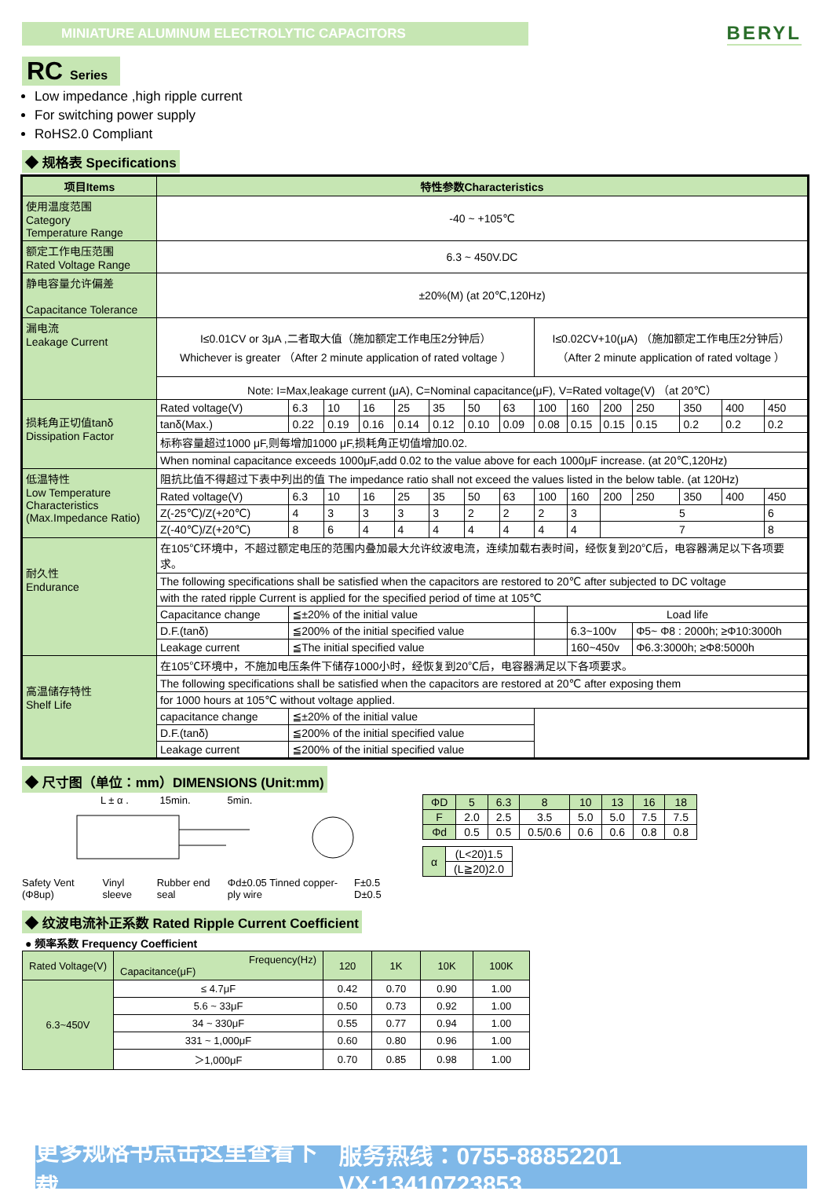MINIATURE ALUMINUM ELECTROLYTIC CAPACITORS
BERYL
RC Series
Low impedance ,high ripple current
For switching power supply
RoHS2.0 Compliant
◆ 规格表 Specifications
| 项目Items | 特性参数Characteristics | | | | | | | | | | | | | | |
| --- | --- | --- | --- | --- | --- | --- | --- | --- | --- | --- | --- | --- | --- | --- | --- |
| 使用温度范围 Category Temperature Range | -40 ~ +105℃ | | | | | | | | | | | | | | |
| 额定工作电压范围 Rated Voltage Range | 6.3 ~ 450V.DC | | | | | | | | | | | | | | |
| 静电容量允许偏差 Capacitance Tolerance | ±20%(M) (at 20℃,120Hz) | | | | | | | | | | | | | | |
| 漏电流 Leakage Current | I≤0.01CV or 3μA ,二者取大值（施加额定工作电压2分钟后） Whichever is greater （After 2 minute application of rated voltage ） | | | | | | | | I≤0.02CV+10(μA) （施加额定工作电压2分钟后） （After 2 minute application of rated voltage ） | | | | | | |
| | Note: I=Max,leakage current (μA), C=Nominal capacitance(μF), V=Rated voltage(V) （at 20℃） | | | | | | | | | | | | | | |
| 损耗角正切值tanδ Dissipation Factor | Rated voltage(V) | 6.3 | 10 | 16 | 25 | 35 | 50 | 63 | 100 | 160 | 200 | 250 | 350 | 400 | 450 |
| | tanδ(Max.) | 0.22 | 0.19 | 0.16 | 0.14 | 0.12 | 0.10 | 0.09 | 0.08 | 0.15 | 0.15 | 0.15 | 0.2 | 0.2 | 0.2 |
| | 标称容量超过1000 μF,则每增加1000 μF,损耗角正切值增加0.02. | | | | | | | | | | | | | | |
| | When nominal capacitance exceeds 1000μF,add 0.02 to the value above for each 1000μF increase. (at 20℃,120Hz) | | | | | | | | | | | | | | |
| 低温特性 Low Temperature Characteristics (Max.Impedance Ratio) | 阻抗比值不得超过下表中列出的值 The impedance ratio shall not exceed the values listed in the below table. (at 120Hz) | | | | | | | | | | | | | | |
| | Rated voltage(V) | 6.3 | 10 | 16 | 25 | 35 | 50 | 63 | 100 | 160 | 200 | 250 | 350 | 400 | 450 |
| | Z(-25℃)/Z(+20℃) | 4 | 3 | 3 | 3 | 3 | 2 | 2 | 2 | 3 | 5 | | | | 6 |
| | Z(-40℃)/Z(+20℃) | 8 | 6 | 4 | 4 | 4 | 4 | 4 | 4 | 4 | 7 | | | | 8 |
| 耐久性 Endurance | 在105℃环境中，不超过额定电压的范围内叠加最大允许纹波电流，连续加载右表时间，经恢复到20℃后，电容器满足以下各项要求。 | | | | | | | | | | | | | | |
| | The following specifications shall be satisfied when the capacitors are restored to 20℃ after subjected to DC voltage | | | | | | | | | | | | | | |
| | with the rated ripple Current is applied for the specified period of time at 105℃ | | | | | | | | | | | | | | |
| | Capacitance change | ≦±20% of the initial value | | | | | | | | Load life | | | | | |
| | D.F.(tanδ) | ≦200% of the initial specified value | | | | | | | | 6.3~100v | | Φ5~ Φ8 : 2000h; ≥Φ10:3000h | | | |
| | Leakage current | ≦The initial specified value | | | | | | | | 160~450v | | Φ6.3:3000h; ≥Φ8:5000h | | | |
| 高温储存特性 Shelf Life | 在105℃环境中，不施加电压条件下储存1000小时，经恢复到20℃后，电容器满足以下各项要求。 | | | | | | | | | | | | | | |
| | The following specifications shall be satisfied when the capacitors are restored at 20℃ after exposing them | | | | | | | | | | | | | | |
| | for 1000 hours at 105℃ without voltage applied. | | | | | | | | | | | | | | |
| | capacitance change | ≦±20% of the initial value | | | | | | | | | | | | | |
| | D.F.(tanδ) | ≦200% of the initial specified value | | | | | | | | | | | | | |
| | Leakage current | ≦200% of the initial specified value | | | | | | | | | | | | | |
◆ 尺寸图（单位：mm）DIMENSIONS (Unit:mm)
L ± α . 15min. 5min.
Safety Vent (Φ8up) Vinyl sleeve Rubber end seal Φd±0.05 Tinned copper-ply wire F±0.5 D±0.5
| ΦD | 5 | 6.3 | 8 | 10 | 13 | 16 | 18 |
| F | 2.0 | 2.5 | 3.5 | 5.0 | 5.0 | 7.5 | 7.5 |
| Φd | 0.5 | 0.5 | 0.5/0.6 | 0.6 | 0.6 | 0.8 | 0.8 |
| α | (L<20)1.5 |
| | (L≧20)2.0 |
◆ 纹波电流补正系数 Rated Ripple Current Coefficient
● 频率系数 Frequency Coefficient
| Rated Voltage(V) | Frequency(Hz) Capacitance(μF) | 120 | 1K | 10K | 100K |
| --- | --- | --- | --- | --- | --- |
| 6.3~450V | ≤ 4.7μF | 0.42 | 0.70 | 0.90 | 1.00 |
| | 5.6 ~ 33μF | 0.50 | 0.73 | 0.92 | 1.00 |
| | 34 ~ 330μF | 0.55 | 0.77 | 0.94 | 1.00 |
| | 331 ~ 1,000μF | 0.60 | 0.80 | 0.96 | 1.00 |
| | ＞1,000μF | 0.70 | 0.85 | 0.98 | 1.00 |
更多规格书点击这里查看下载 服务热线：0755-88852201 VX:13410723853